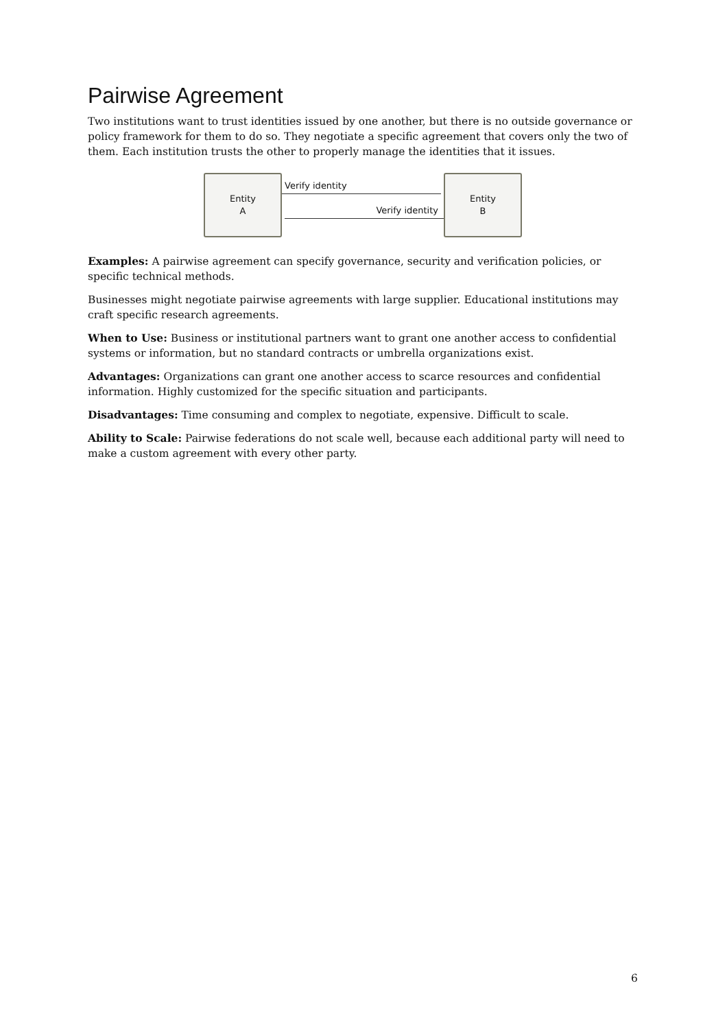Pairwise Agreement
Two institutions want to trust identities issued by one another, but there is no outside governance or policy framework for them to do so. They negotiate a specific agreement that covers only the two of them. Each institution trusts the other to properly manage the identities that it issues.
Entity
A
Verify identity
Verify identity
Entity
B
Examples: A pairwise agreement can specify governance, security and verification policies, or specific technical methods.
Businesses might negotiate pairwise agreements with large supplier. Educational institutions may craft specific research agreements.
When to Use: Business or institutional partners want to grant one another access to confidential systems or information, but no standard contracts or umbrella organizations exist.
Advantages: Organizations can grant one another access to scarce resources and confidential information. Highly customized for the specific situation and participants.
Disadvantages: Time consuming and complex to negotiate, expensive. Difficult to scale.
Ability to Scale: Pairwise federations do not scale well, because each additional party will need to make a custom agreement with every other party.
6